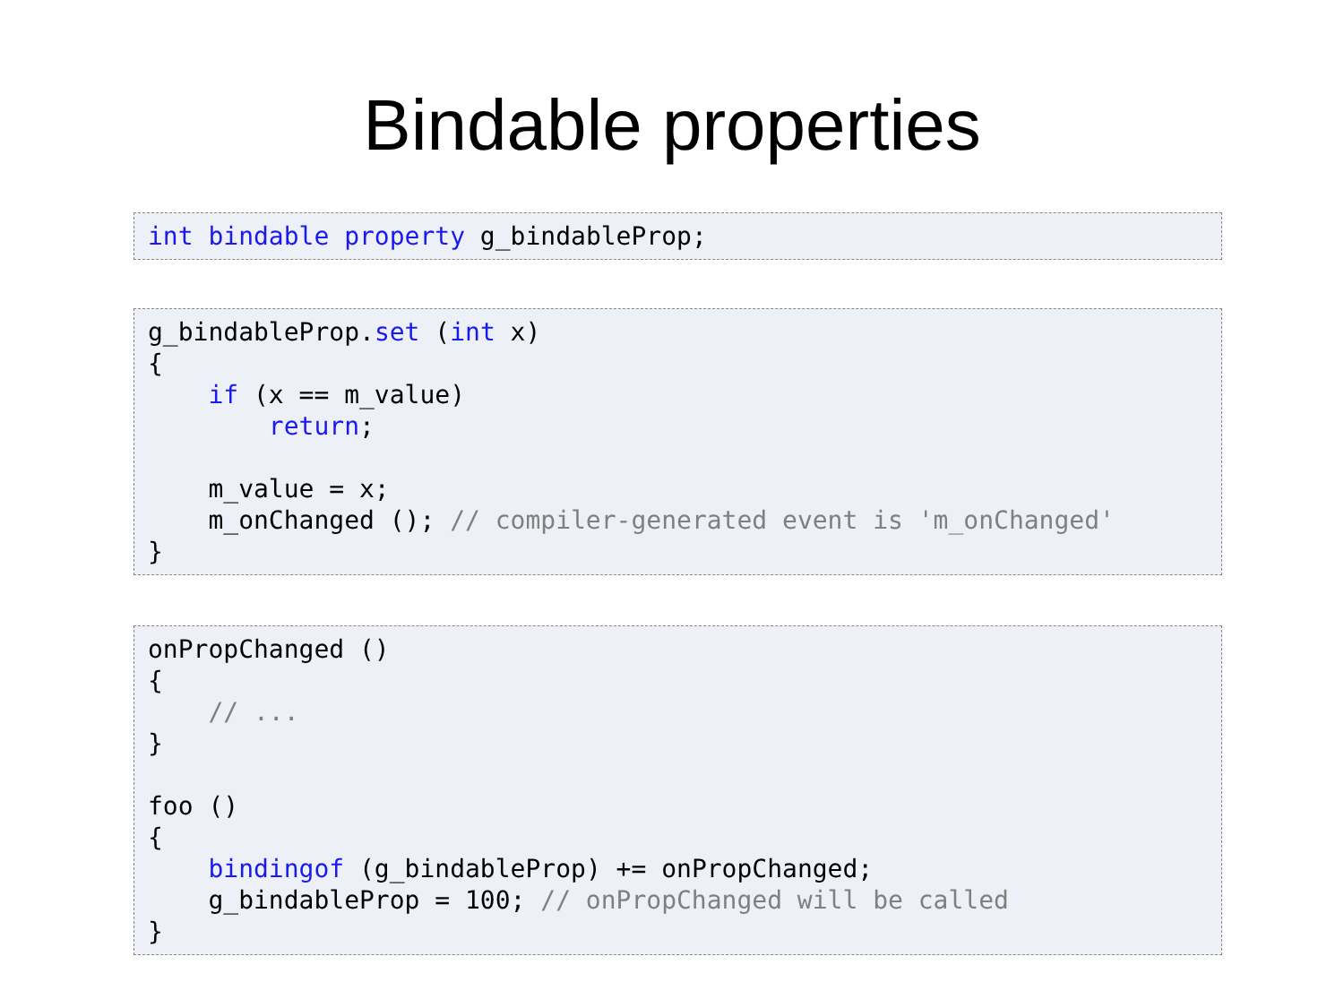Bindable properties
int bindable property g_bindableProp;
g_bindableProp.set (int x)
{
    if (x == m_value)
        return;

    m_value = x;
    m_onChanged (); // compiler-generated event is 'm_onChanged'
}
onPropChanged ()
{
    // ...
}

foo ()
{
    bindingof (g_bindableProp) += onPropChanged;
    g_bindableProp = 100; // onPropChanged will be called
}